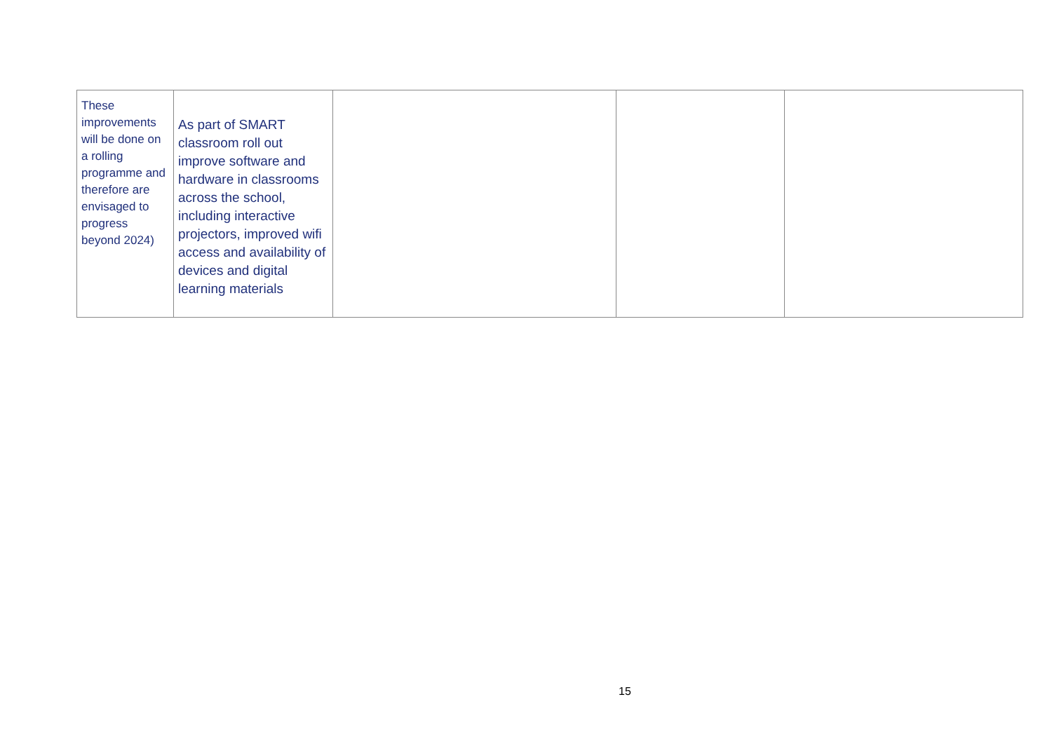| These improvements will be done on a rolling programme and therefore are envisaged to progress beyond 2024) | As part of SMART classroom roll out improve software and hardware in classrooms across the school, including interactive projectors, improved wifi access and availability of devices and digital learning materials | | | |
15